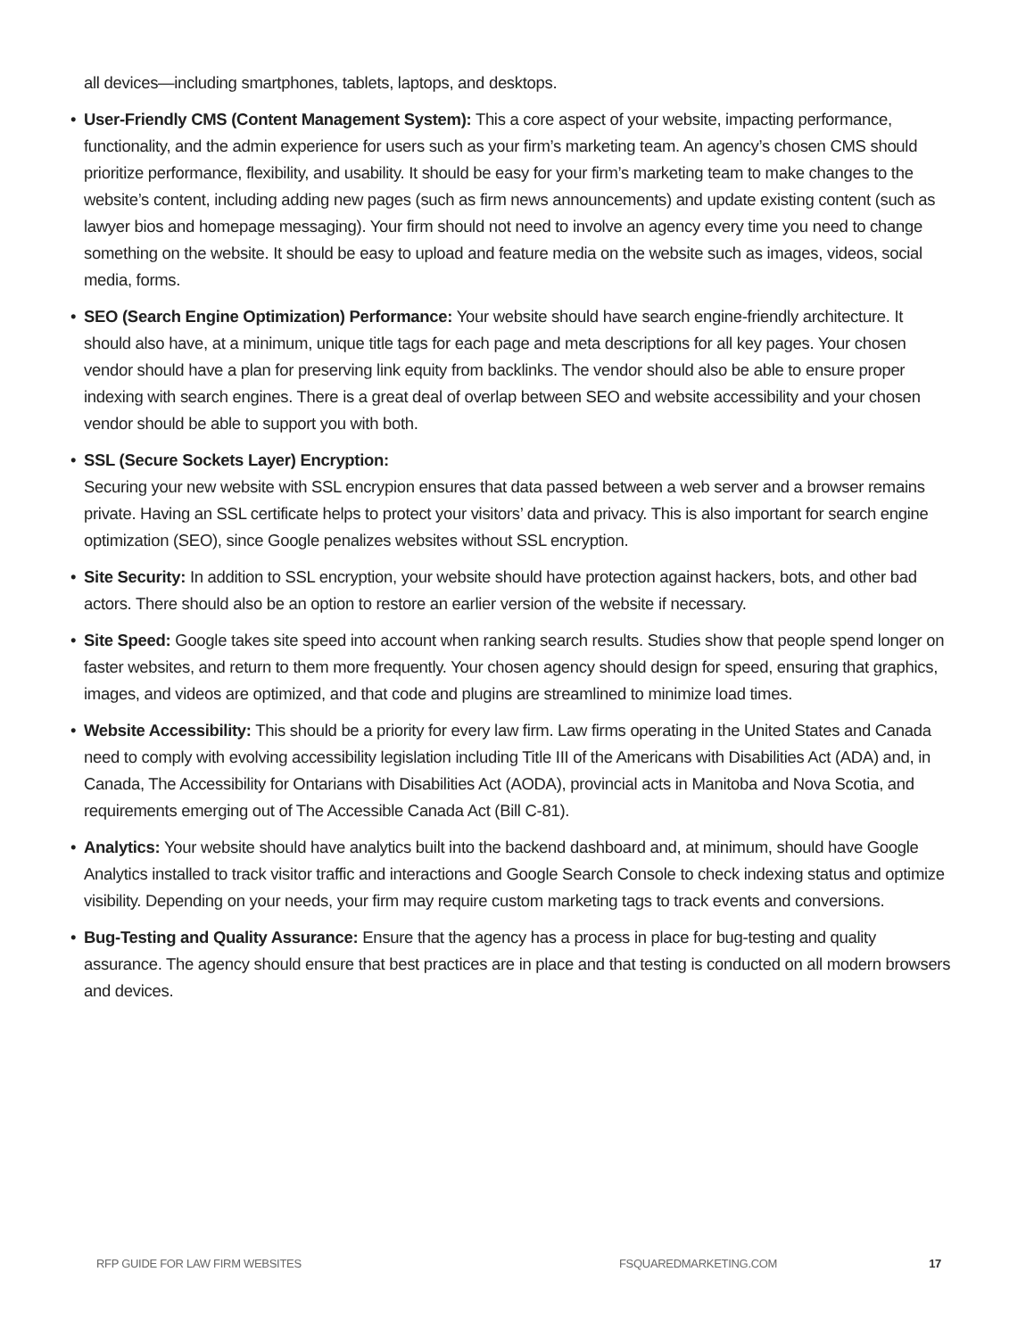all devices—including smartphones, tablets, laptops, and desktops.
• User-Friendly CMS (Content Management System): This a core aspect of your website, impacting performance, functionality, and the admin experience for users such as your firm’s marketing team. An agency’s chosen CMS should prioritize performance, flexibility, and usability. It should be easy for your firm’s marketing team to make changes to the website’s content, including adding new pages (such as firm news announcements) and update existing content (such as lawyer bios and homepage messaging). Your firm should not need to involve an agency every time you need to change something on the website. It should be easy to upload and feature media on the website such as images, videos, social media, forms.
• SEO (Search Engine Optimization) Performance: Your website should have search engine-friendly architecture. It should also have, at a minimum, unique title tags for each page and meta descriptions for all key pages. Your chosen vendor should have a plan for preserving link equity from backlinks. The vendor should also be able to ensure proper indexing with search engines. There is a great deal of overlap between SEO and website accessibility and your chosen vendor should be able to support you with both.
• SSL (Secure Sockets Layer) Encryption:
Securing your new website with SSL encrypion ensures that data passed between a web server and a browser remains private. Having an SSL certificate helps to protect your visitors’ data and privacy. This is also important for search engine optimization (SEO), since Google penalizes websites without SSL encryption.
• Site Security: In addition to SSL encryption, your website should have protection against hackers, bots, and other bad actors. There should also be an option to restore an earlier version of the website if necessary.
• Site Speed: Google takes site speed into account when ranking search results. Studies show that people spend longer on faster websites, and return to them more frequently. Your chosen agency should design for speed, ensuring that graphics, images, and videos are optimized, and that code and plugins are streamlined to minimize load times.
• Website Accessibility: This should be a priority for every law firm. Law firms operating in the United States and Canada need to comply with evolving accessibility legislation including Title III of the Americans with Disabilities Act (ADA) and, in Canada, The Accessibility for Ontarians with Disabilities Act (AODA), provincial acts in Manitoba and Nova Scotia, and requirements emerging out of The Accessible Canada Act (Bill C-81).
• Analytics: Your website should have analytics built into the backend dashboard and, at minimum, should have Google Analytics installed to track visitor traffic and interactions and Google Search Console to check indexing status and optimize visibility. Depending on your needs, your firm may require custom marketing tags to track events and conversions.
• Bug-Testing and Quality Assurance: Ensure that the agency has a process in place for bug-testing and quality assurance. The agency should ensure that best practices are in place and that testing is conducted on all modern browsers and devices.
RFP GUIDE FOR LAW FIRM WEBSITES FSQUAREDMARKETING.COM 17